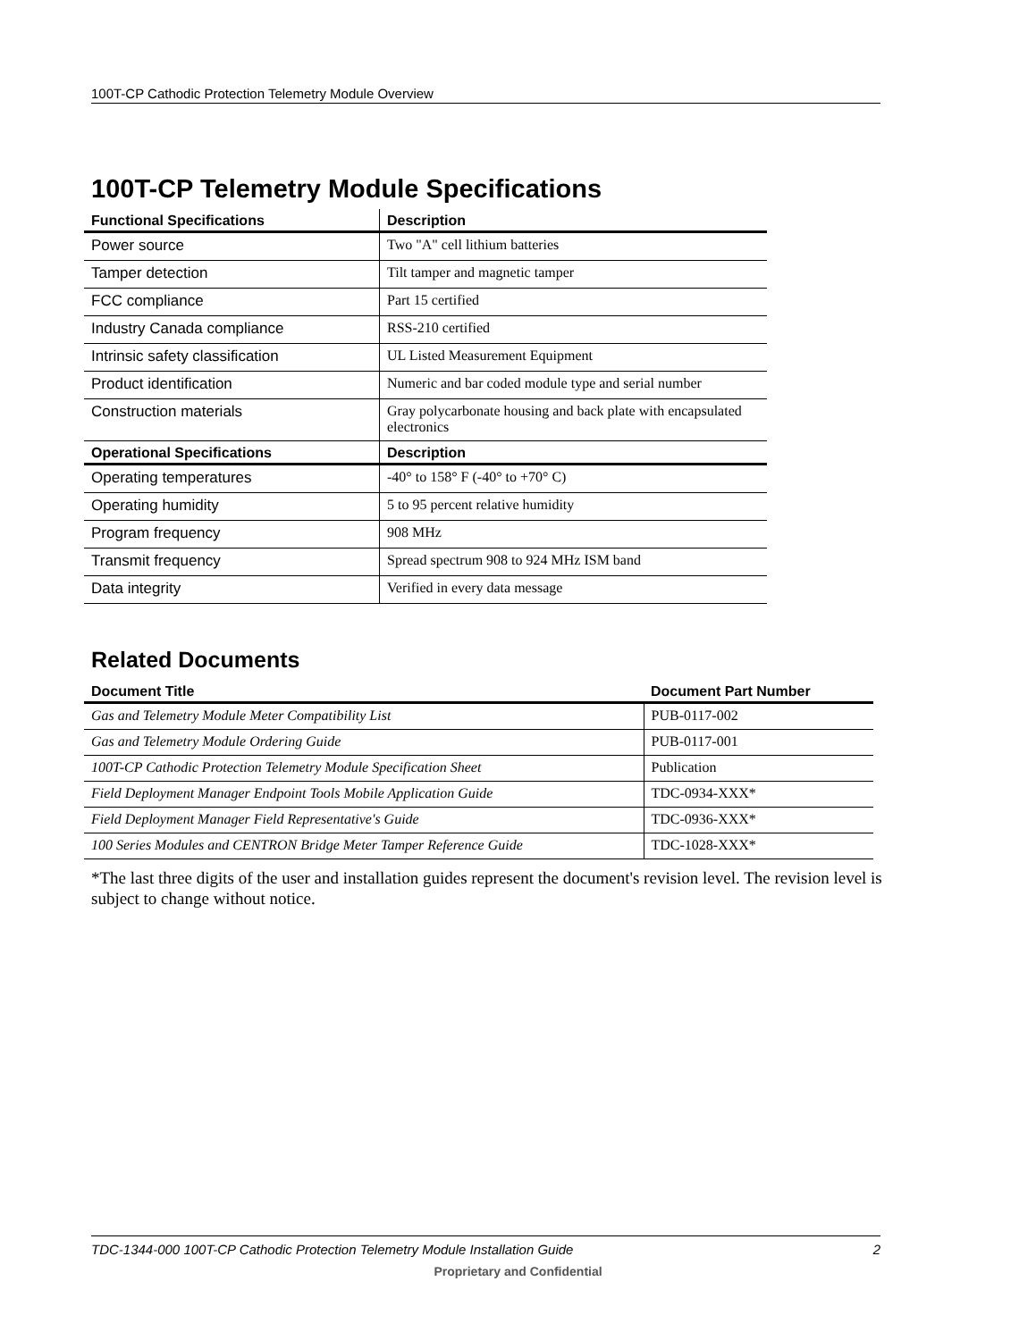100T-CP Cathodic Protection Telemetry Module Overview
100T-CP Telemetry Module Specifications
| Functional Specifications | Description |
| --- | --- |
| Power source | Two "A" cell lithium batteries |
| Tamper detection | Tilt tamper and magnetic tamper |
| FCC compliance | Part 15 certified |
| Industry Canada compliance | RSS-210 certified |
| Intrinsic safety classification | UL Listed Measurement Equipment |
| Product identification | Numeric and bar coded module type and serial number |
| Construction materials | Gray polycarbonate housing and back plate with encapsulated electronics |
| Operational Specifications | Description |
| Operating temperatures | -40° to 158° F (-40° to +70° C) |
| Operating humidity | 5 to 95 percent relative humidity |
| Program frequency | 908 MHz |
| Transmit frequency | Spread spectrum 908 to 924 MHz ISM band |
| Data integrity | Verified in every data message |
Related Documents
| Document Title | Document Part Number |
| --- | --- |
| Gas and Telemetry Module Meter Compatibility List | PUB-0117-002 |
| Gas and Telemetry Module Ordering Guide | PUB-0117-001 |
| 100T-CP Cathodic Protection Telemetry Module Specification Sheet | Publication |
| Field Deployment Manager Endpoint Tools Mobile Application Guide | TDC-0934-XXX* |
| Field Deployment Manager Field Representative's Guide | TDC-0936-XXX* |
| 100 Series Modules and CENTRON Bridge Meter Tamper Reference Guide | TDC-1028-XXX* |
*The last three digits of the user and installation guides represent the document's revision level. The revision level is subject to change without notice.
TDC-1344-000 100T-CP Cathodic Protection Telemetry Module Installation Guide 2
Proprietary and Confidential